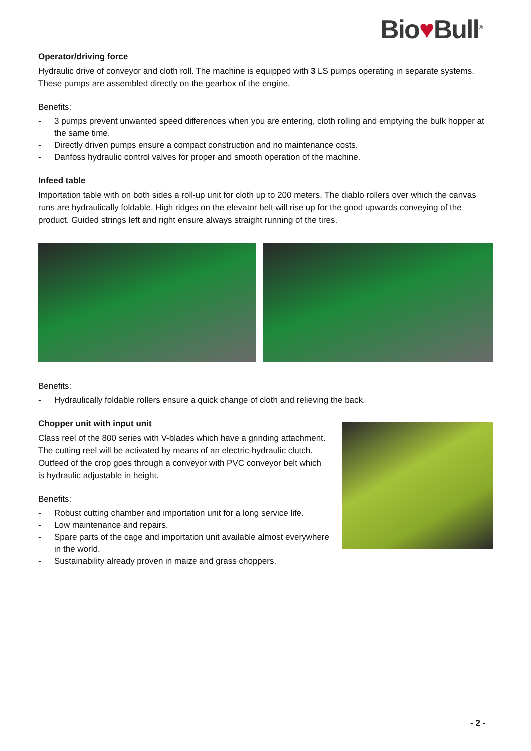Bio♥Bull<sup>®</sup>
Operator/driving force
Hydraulic drive of conveyor and cloth roll. The machine is equipped with 3 LS pumps operating in separate systems. These pumps are assembled directly on the gearbox of the engine.
Benefits:
- 3 pumps prevent unwanted speed differences when you are entering, cloth rolling and emptying the bulk hopper at the same time.
- Directly driven pumps ensure a compact construction and no maintenance costs.
- Danfoss hydraulic control valves for proper and smooth operation of the machine.
Infeed table
Importation table with on both sides a roll-up unit for cloth up to 200 meters. The diablo rollers over which the canvas runs are hydraulically foldable. High ridges on the elevator belt will rise up for the good upwards conveying of the product. Guided strings left and right ensure always straight running of the tires.
Benefits:
- Hydraulically foldable rollers ensure a quick change of cloth and relieving the back.
Chopper unit with input unit
Class reel of the 800 series with V-blades which have a grinding attachment.
The cutting reel will be activated by means of an electric-hydraulic clutch. Outfeed of the crop goes through a conveyor with PVC conveyor belt which is hydraulic adjustable in height.
Benefits:
- Robust cutting chamber and importation unit for a long service life.
- Low maintenance and repairs.
- Spare parts of the cage and importation unit available almost everywhere in the world.
- Sustainability already proven in maize and grass choppers.
- 2 -